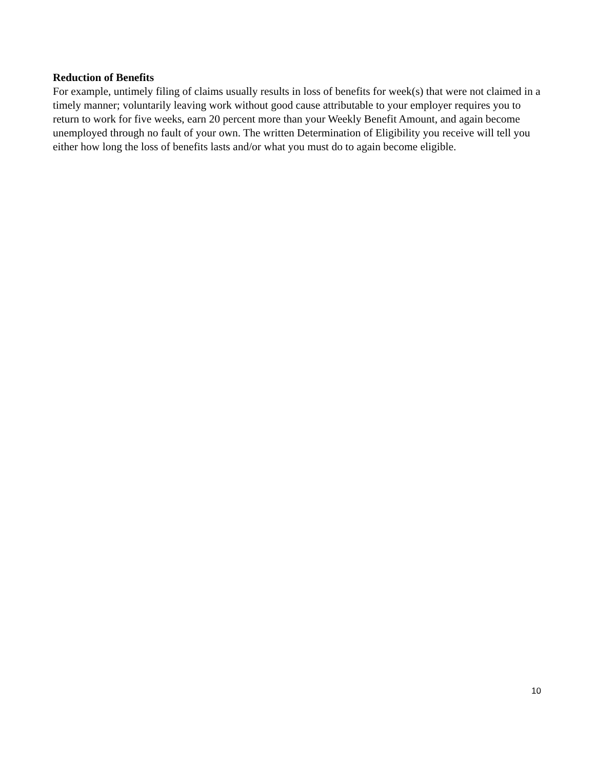Reduction of Benefits
For example, untimely filing of claims usually results in loss of benefits for week(s) that were not claimed in a timely manner; voluntarily leaving work without good cause attributable to your employer requires you to return to work for five weeks, earn 20 percent more than your Weekly Benefit Amount, and again become unemployed through no fault of your own. The written Determination of Eligibility you receive will tell you either how long the loss of benefits lasts and/or what you must do to again become eligible.
10